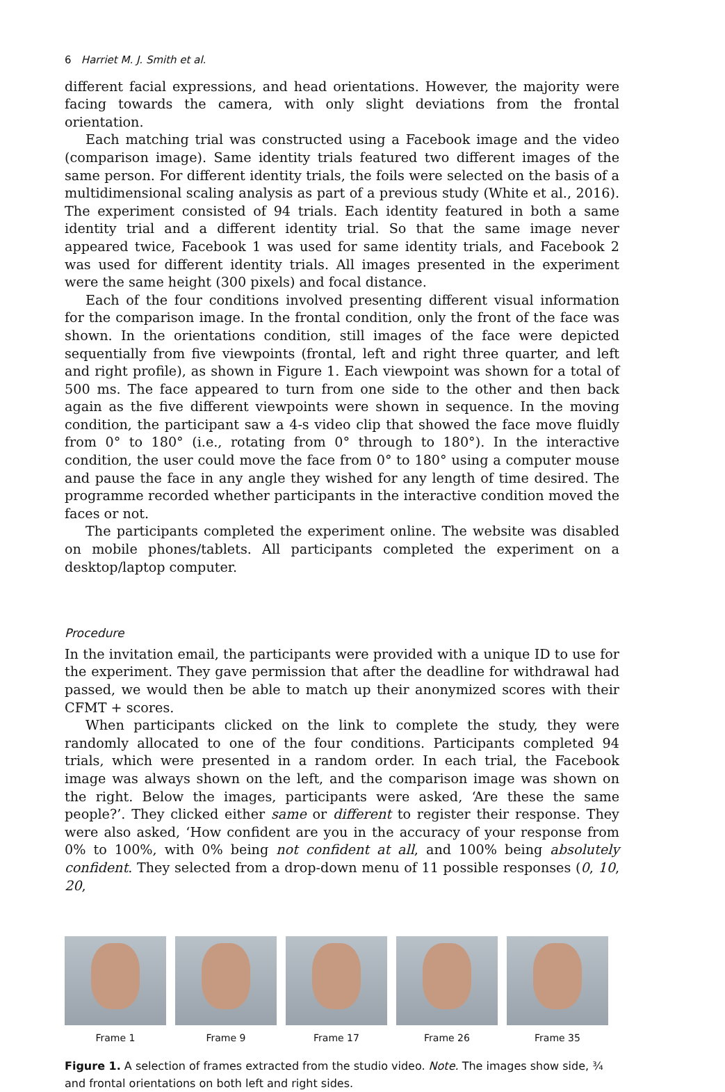6 Harriet M. J. Smith et al.
different facial expressions, and head orientations. However, the majority were facing towards the camera, with only slight deviations from the frontal orientation.
Each matching trial was constructed using a Facebook image and the video (comparison image). Same identity trials featured two different images of the same person. For different identity trials, the foils were selected on the basis of a multidimensional scaling analysis as part of a previous study (White et al., 2016). The experiment consisted of 94 trials. Each identity featured in both a same identity trial and a different identity trial. So that the same image never appeared twice, Facebook 1 was used for same identity trials, and Facebook 2 was used for different identity trials. All images presented in the experiment were the same height (300 pixels) and focal distance.
Each of the four conditions involved presenting different visual information for the comparison image. In the frontal condition, only the front of the face was shown. In the orientations condition, still images of the face were depicted sequentially from five viewpoints (frontal, left and right three quarter, and left and right profile), as shown in Figure 1. Each viewpoint was shown for a total of 500 ms. The face appeared to turn from one side to the other and then back again as the five different viewpoints were shown in sequence. In the moving condition, the participant saw a 4-s video clip that showed the face move fluidly from 0° to 180° (i.e., rotating from 0° through to 180°). In the interactive condition, the user could move the face from 0° to 180° using a computer mouse and pause the face in any angle they wished for any length of time desired. The programme recorded whether participants in the interactive condition moved the faces or not.
The participants completed the experiment online. The website was disabled on mobile phones/tablets. All participants completed the experiment on a desktop/laptop computer.
Procedure
In the invitation email, the participants were provided with a unique ID to use for the experiment. They gave permission that after the deadline for withdrawal had passed, we would then be able to match up their anonymized scores with their CFMT + scores.
When participants clicked on the link to complete the study, they were randomly allocated to one of the four conditions. Participants completed 94 trials, which were presented in a random order. In each trial, the Facebook image was always shown on the left, and the comparison image was shown on the right. Below the images, participants were asked, ‘Are these the same people?’. They clicked either same or different to register their response. They were also asked, ‘How confident are you in the accuracy of your response from 0% to 100%, with 0% being not confident at all, and 100% being absolutely confident. They selected from a drop-down menu of 11 possible responses (0, 10, 20,
Frame 1 Frame 9 Frame 17 Frame 26 Frame 35
Figure 1. A selection of frames extracted from the studio video. Note. The images show side, ¾ and frontal orientations on both left and right sides.